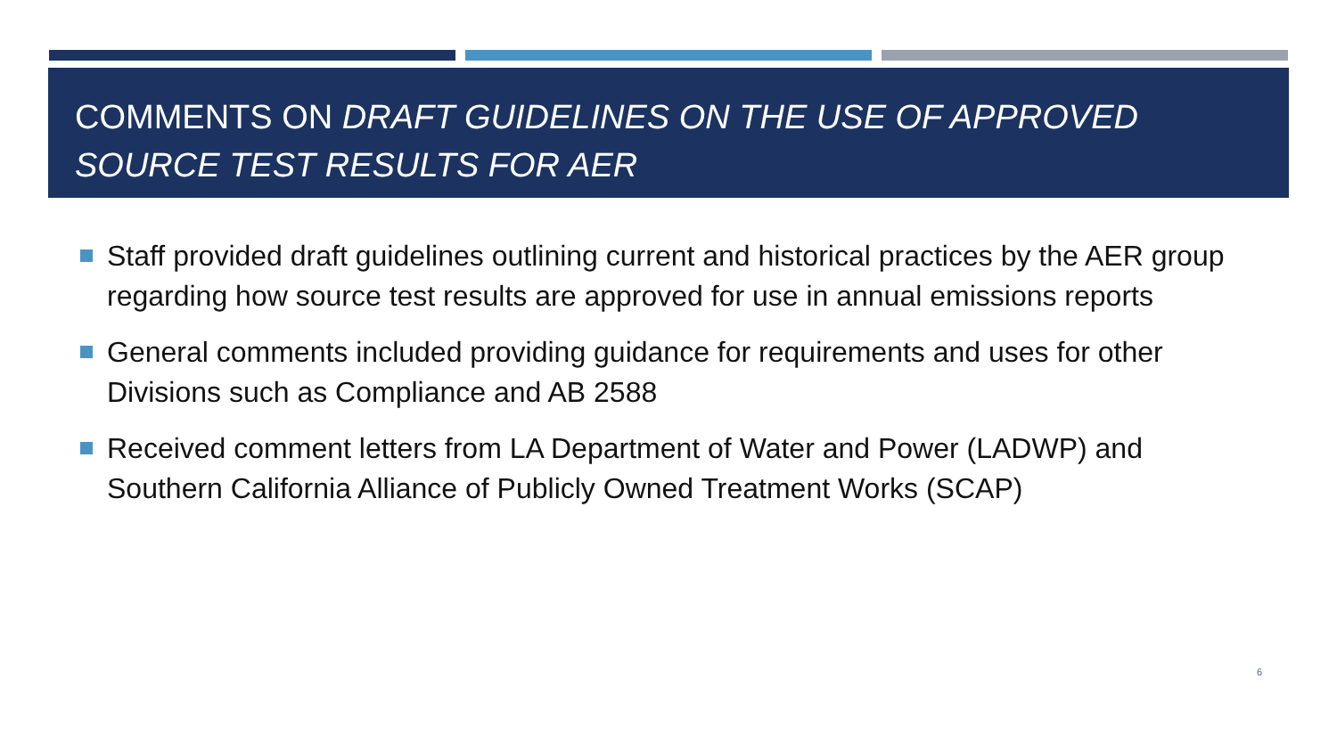COMMENTS ON DRAFT GUIDELINES ON THE USE OF APPROVED SOURCE TEST RESULTS FOR AER
Staff provided draft guidelines outlining current and historical practices by the AER group regarding how source test results are approved for use in annual emissions reports
General comments included providing guidance for requirements and uses for other Divisions such as Compliance and AB 2588
Received comment letters from LA Department of Water and Power (LADWP) and Southern California Alliance of Publicly Owned Treatment Works (SCAP)
6